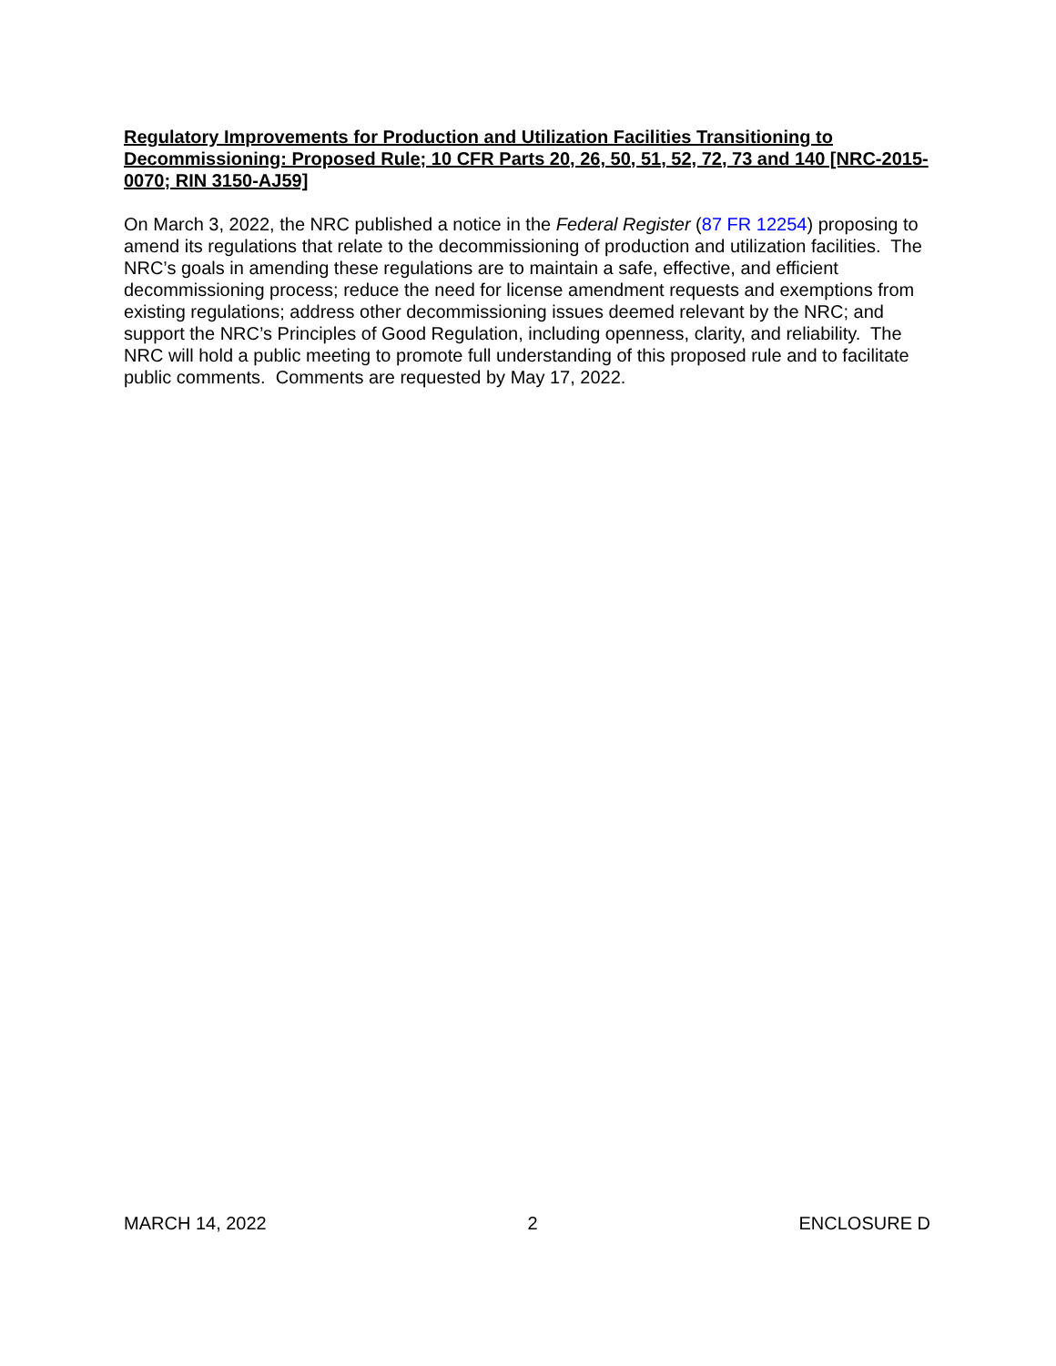Regulatory Improvements for Production and Utilization Facilities Transitioning to Decommissioning: Proposed Rule; 10 CFR Parts 20, 26, 50, 51, 52, 72, 73 and 140 [NRC-2015-0070; RIN 3150-AJ59]
On March 3, 2022, the NRC published a notice in the Federal Register (87 FR 12254) proposing to amend its regulations that relate to the decommissioning of production and utilization facilities. The NRC’s goals in amending these regulations are to maintain a safe, effective, and efficient decommissioning process; reduce the need for license amendment requests and exemptions from existing regulations; address other decommissioning issues deemed relevant by the NRC; and support the NRC’s Principles of Good Regulation, including openness, clarity, and reliability. The NRC will hold a public meeting to promote full understanding of this proposed rule and to facilitate public comments. Comments are requested by May 17, 2022.
MARCH 14, 2022 2 ENCLOSURE D